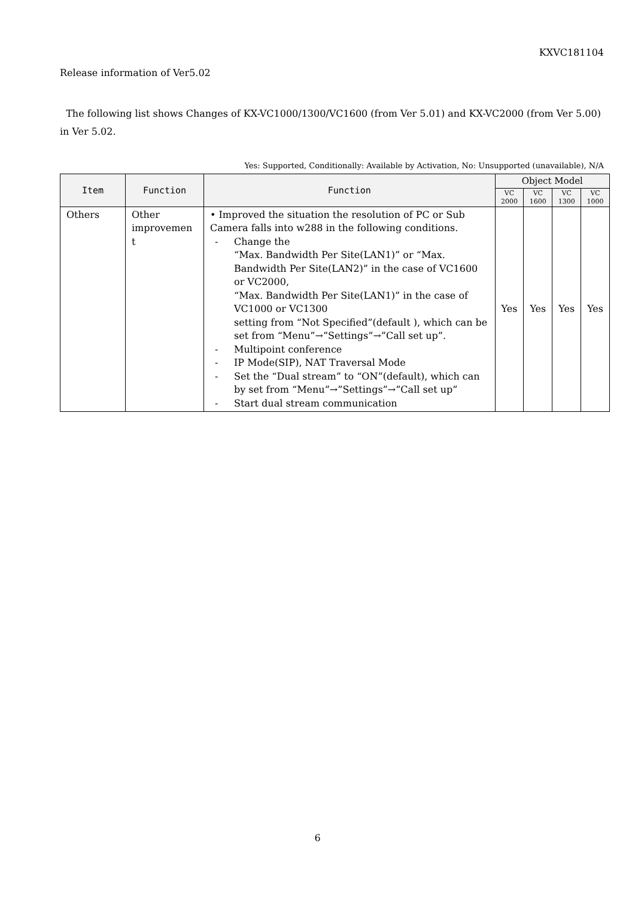KXVC181104
Release information of Ver5.02
The following list shows Changes of KX-VC1000/1300/VC1600 (from Ver 5.01) and KX-VC2000 (from Ver 5.00) in Ver 5.02.
Yes: Supported, Conditionally: Available by Activation, No: Unsupported (unavailable), N/A
| Item | Function | Function | Object Model | | | |
| --- | --- | --- | --- | --- | --- | --- |
| | | | VC 2000 | VC 1600 | VC 1300 | VC 1000 |
| Others | Other improvemen t | • Improved the situation the resolution of PC or Sub Camera falls into w288 in the following conditions. - Change the “Max. Bandwidth Per Site(LAN1)” or “Max. Bandwidth Per Site(LAN2)” in the case of VC1600 or VC2000, “Max. Bandwidth Per Site(LAN1)” in the case of VC1000 or VC1300 setting from “Not Specified”(default ), which can be set from “Menu”→”Settings”→”Call set up”. - Multipoint conference - IP Mode(SIP), NAT Traversal Mode - Set the “Dual stream” to “ON”(default), which can by set from “Menu”→”Settings”→”Call set up” - Start dual stream communication | Yes | Yes | Yes | Yes |
6